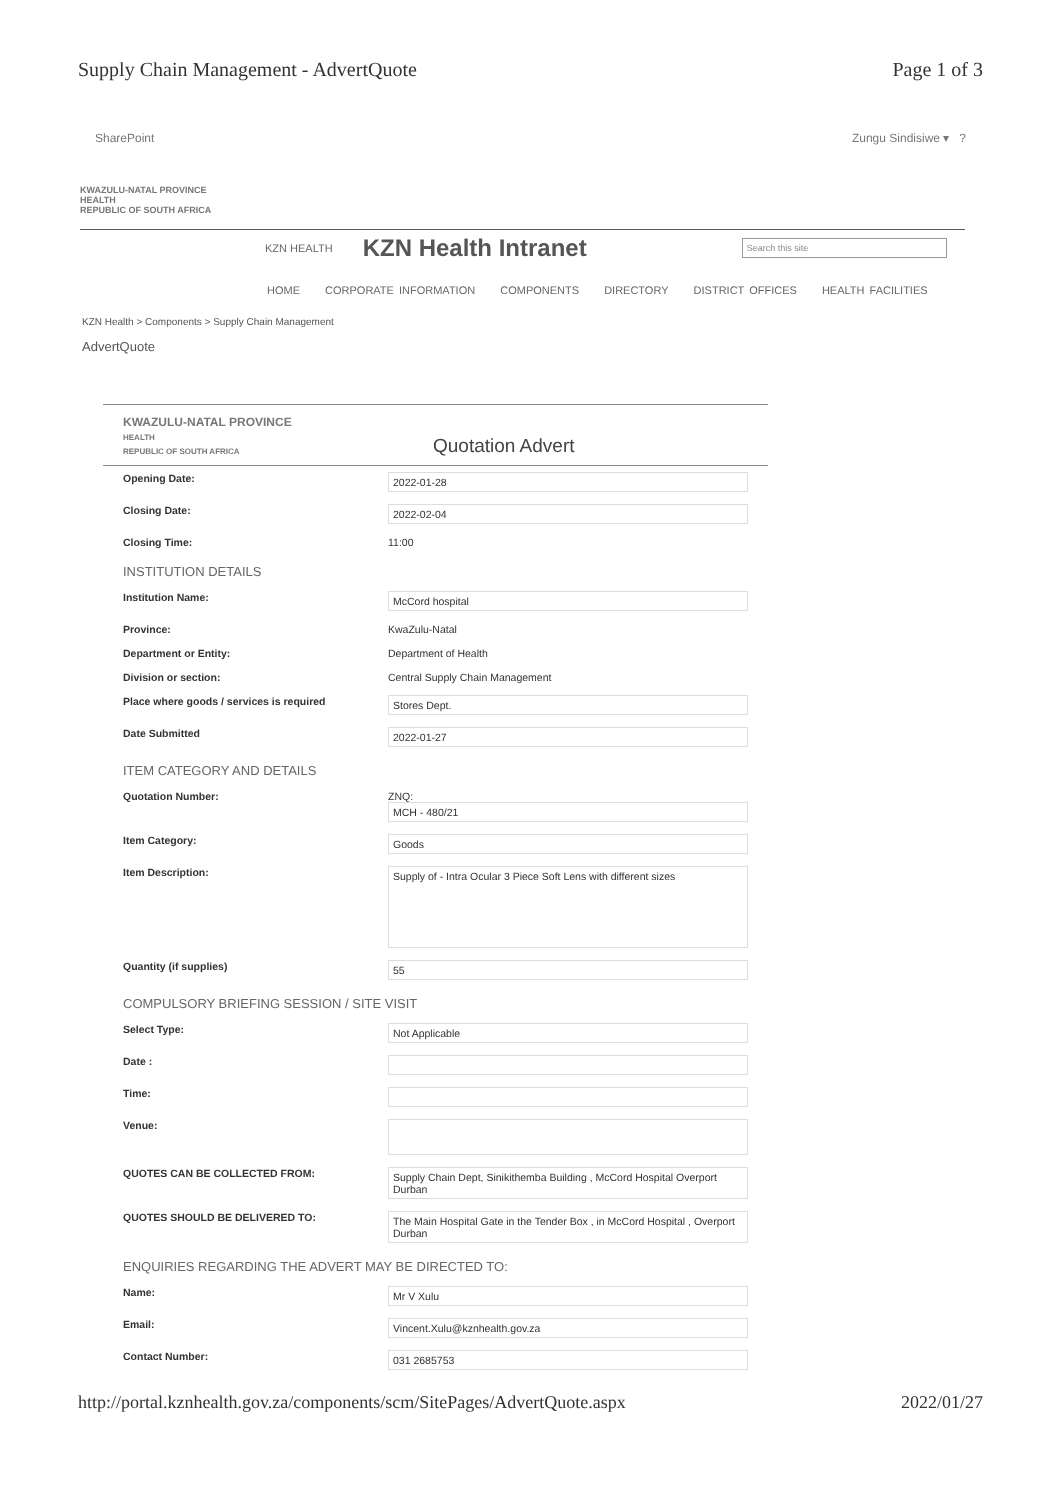Supply Chain Management - AdvertQuote Page 1 of 3
SharePoint Zungu Sindisiwe ▾ ?
KWAZULU-NATAL PROVINCE
HEALTH
REPUBLIC OF SOUTH AFRICA
KZN HEALTH
KZN Health Intranet
Search this site
HOME CORPORATE INFORMATION COMPONENTS DIRECTORY DISTRICT OFFICES HEALTH FACILITIES
KZN Health > Components > Supply Chain Management
AdvertQuote
KWAZULU-NATAL PROVINCE
HEALTH
REPUBLIC OF SOUTH AFRICA
Quotation Advert
| Opening Date: | 2022-01-28 |
| Closing Date: | 2022-02-04 |
| Closing Time: | 11:00 |
| INSTITUTION DETAILS | |
| Institution Name: | McCord hospital |
| Province: | KwaZulu-Natal |
| Department or Entity: | Department of Health |
| Division or section: | Central Supply Chain Management |
| Place where goods / services is required | Stores Dept. |
| Date Submitted | 2022-01-27 |
| ITEM CATEGORY AND DETAILS | |
| Quotation Number: | ZNQ: MCH - 480/21 |
| Item Category: | Goods |
| Item Description: | Supply of - Intra Ocular 3 Piece Soft Lens with different sizes |
| Quantity (if supplies) | 55 |
| COMPULSORY BRIEFING SESSION / SITE VISIT | |
| Select Type: | Not Applicable |
| Date : | |
| Time: | |
| Venue: | |
| QUOTES CAN BE COLLECTED FROM: | Supply Chain Dept, Sinikithemba Building , McCord Hospital Overport Durban |
| QUOTES SHOULD BE DELIVERED TO: | The Main Hospital Gate in the Tender Box , in McCord Hospital , Overport Durban |
| ENQUIRIES REGARDING THE ADVERT MAY BE DIRECTED TO: | |
| Name: | Mr V Xulu |
| Email: | Vincent.Xulu@kznhealth.gov.za |
| Contact Number: | 031 2685753 |
http://portal.kznhealth.gov.za/components/scm/SitePages/AdvertQuote.aspx 2022/01/27